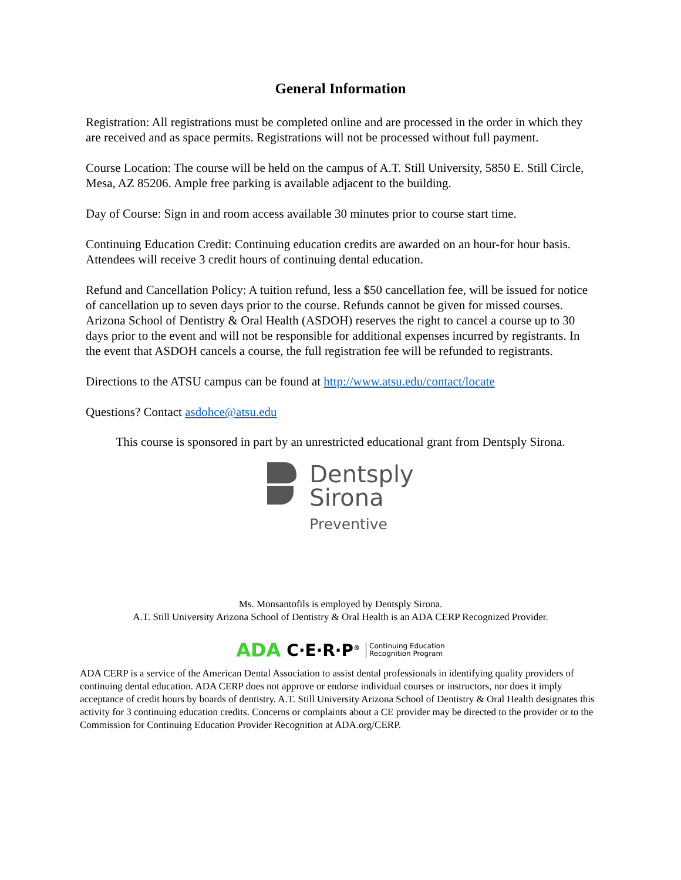General Information
Registration: All registrations must be completed online and are processed in the order in which they are received and as space permits. Registrations will not be processed without full payment.
Course Location: The course will be held on the campus of A.T. Still University, 5850 E. Still Circle, Mesa, AZ 85206. Ample free parking is available adjacent to the building.
Day of Course: Sign in and room access available 30 minutes prior to course start time.
Continuing Education Credit: Continuing education credits are awarded on an hour-for hour basis. Attendees will receive 3 credit hours of continuing dental education.
Refund and Cancellation Policy: A tuition refund, less a $50 cancellation fee, will be issued for notice of cancellation up to seven days prior to the course. Refunds cannot be given for missed courses. Arizona School of Dentistry & Oral Health (ASDOH) reserves the right to cancel a course up to 30 days prior to the event and will not be responsible for additional expenses incurred by registrants. In the event that ASDOH cancels a course, the full registration fee will be refunded to registrants.
Directions to the ATSU campus can be found at http://www.atsu.edu/contact/locate
Questions? Contact asdohce@atsu.edu
This course is sponsored in part by an unrestricted educational grant from Dentsply Sirona.
Dentsply
Sirona
Preventive
Ms. Monsantofils is employed by Dentsply Sirona.
A.T. Still University Arizona School of Dentistry & Oral Health is an ADA CERP Recognized Provider.
ADA C·E·R·P<sup>®</sup> Continuing Education
Recognition Program
ADA CERP is a service of the American Dental Association to assist dental professionals in identifying quality providers of continuing dental education. ADA CERP does not approve or endorse individual courses or instructors, nor does it imply acceptance of credit hours by boards of dentistry. A.T. Still University Arizona School of Dentistry & Oral Health designates this activity for 3 continuing education credits. Concerns or complaints about a CE provider may be directed to the provider or to the Commission for Continuing Education Provider Recognition at ADA.org/CERP.